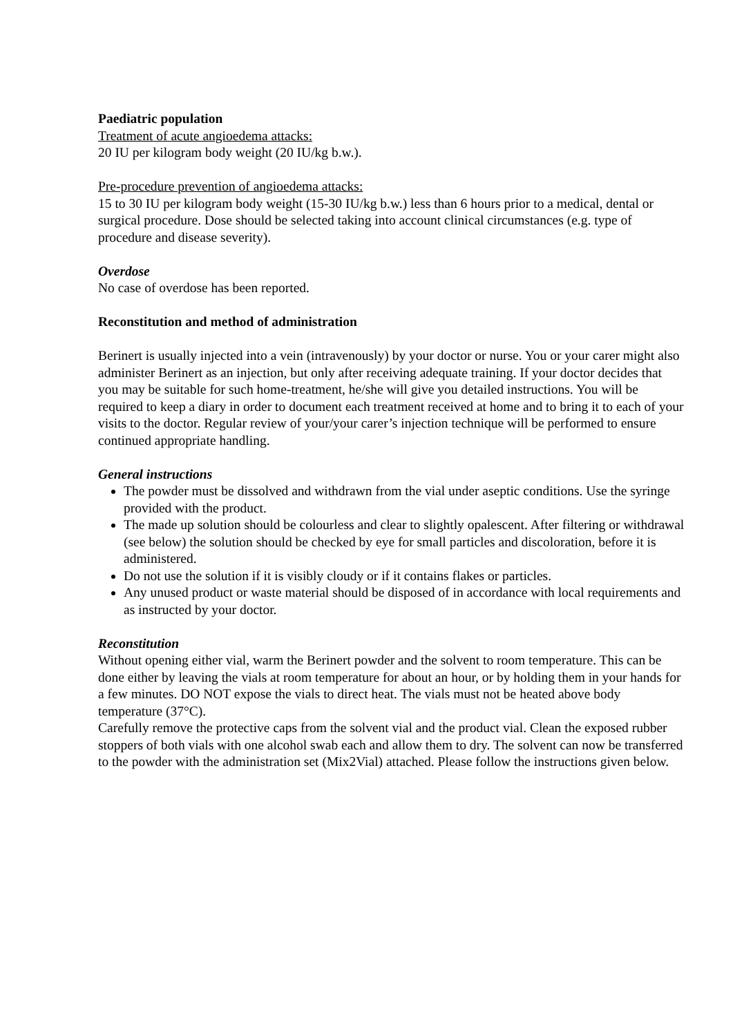Paediatric population
Treatment of acute angioedema attacks:
20 IU per kilogram body weight (20 IU/kg b.w.).
Pre-procedure prevention of angioedema attacks:
15 to 30 IU per kilogram body weight (15-30 IU/kg b.w.) less than 6 hours prior to a medical, dental or surgical procedure. Dose should be selected taking into account clinical circumstances (e.g. type of procedure and disease severity).
Overdose
No case of overdose has been reported.
Reconstitution and method of administration
Berinert is usually injected into a vein (intravenously) by your doctor or nurse. You or your carer might also administer Berinert as an injection, but only after receiving adequate training. If your doctor decides that you may be suitable for such home-treatment, he/she will give you detailed instructions. You will be required to keep a diary in order to document each treatment received at home and to bring it to each of your visits to the doctor. Regular review of your/your carer’s injection technique will be performed to ensure continued appropriate handling.
General instructions
The powder must be dissolved and withdrawn from the vial under aseptic conditions. Use the syringe provided with the product.
The made up solution should be colourless and clear to slightly opalescent. After filtering or withdrawal (see below) the solution should be checked by eye for small particles and discoloration, before it is administered.
Do not use the solution if it is visibly cloudy or if it contains flakes or particles.
Any unused product or waste material should be disposed of in accordance with local requirements and as instructed by your doctor.
Reconstitution
Without opening either vial, warm the Berinert powder and the solvent to room temperature. This can be done either by leaving the vials at room temperature for about an hour, or by holding them in your hands for a few minutes. DO NOT expose the vials to direct heat. The vials must not be heated above body temperature (37°C).
Carefully remove the protective caps from the solvent vial and the product vial. Clean the exposed rubber stoppers of both vials with one alcohol swab each and allow them to dry. The solvent can now be transferred to the powder with the administration set (Mix2Vial) attached. Please follow the instructions given below.